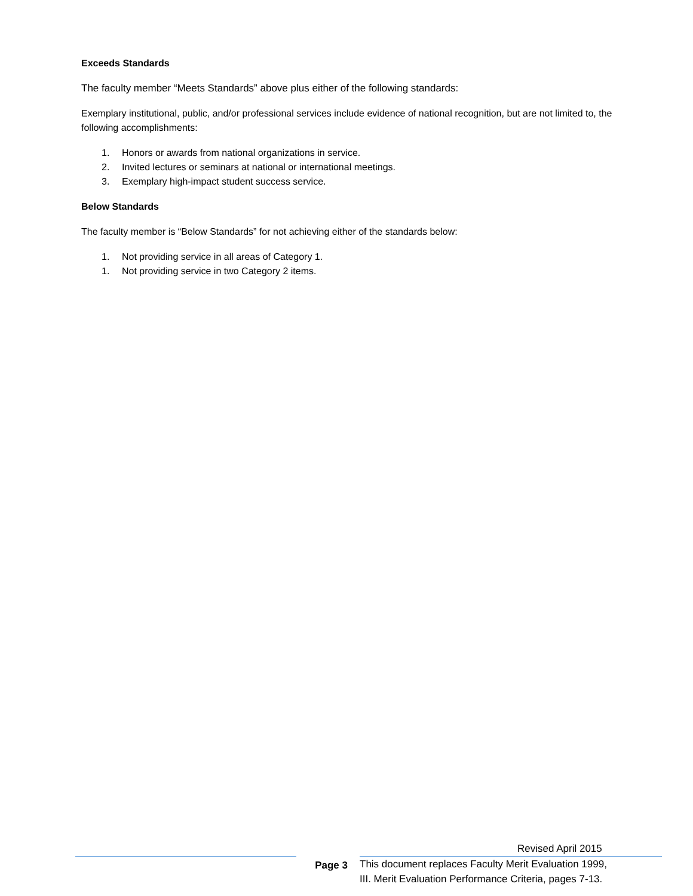Exceeds Standards
The faculty member “Meets Standards” above plus either of the following standards:
Exemplary institutional, public, and/or professional services include evidence of national recognition, but are not limited to, the following accomplishments:
1. Honors or awards from national organizations in service.
2. Invited lectures or seminars at national or international meetings.
3. Exemplary high-impact student success service.
Below Standards
The faculty member is “Below Standards” for not achieving either of the standards below:
1. Not providing service in all areas of Category 1.
1. Not providing service in two Category 2 items.
Revised April 2015
Page 3 This document replaces Faculty Merit Evaluation 1999,
III. Merit Evaluation Performance Criteria, pages 7-13.